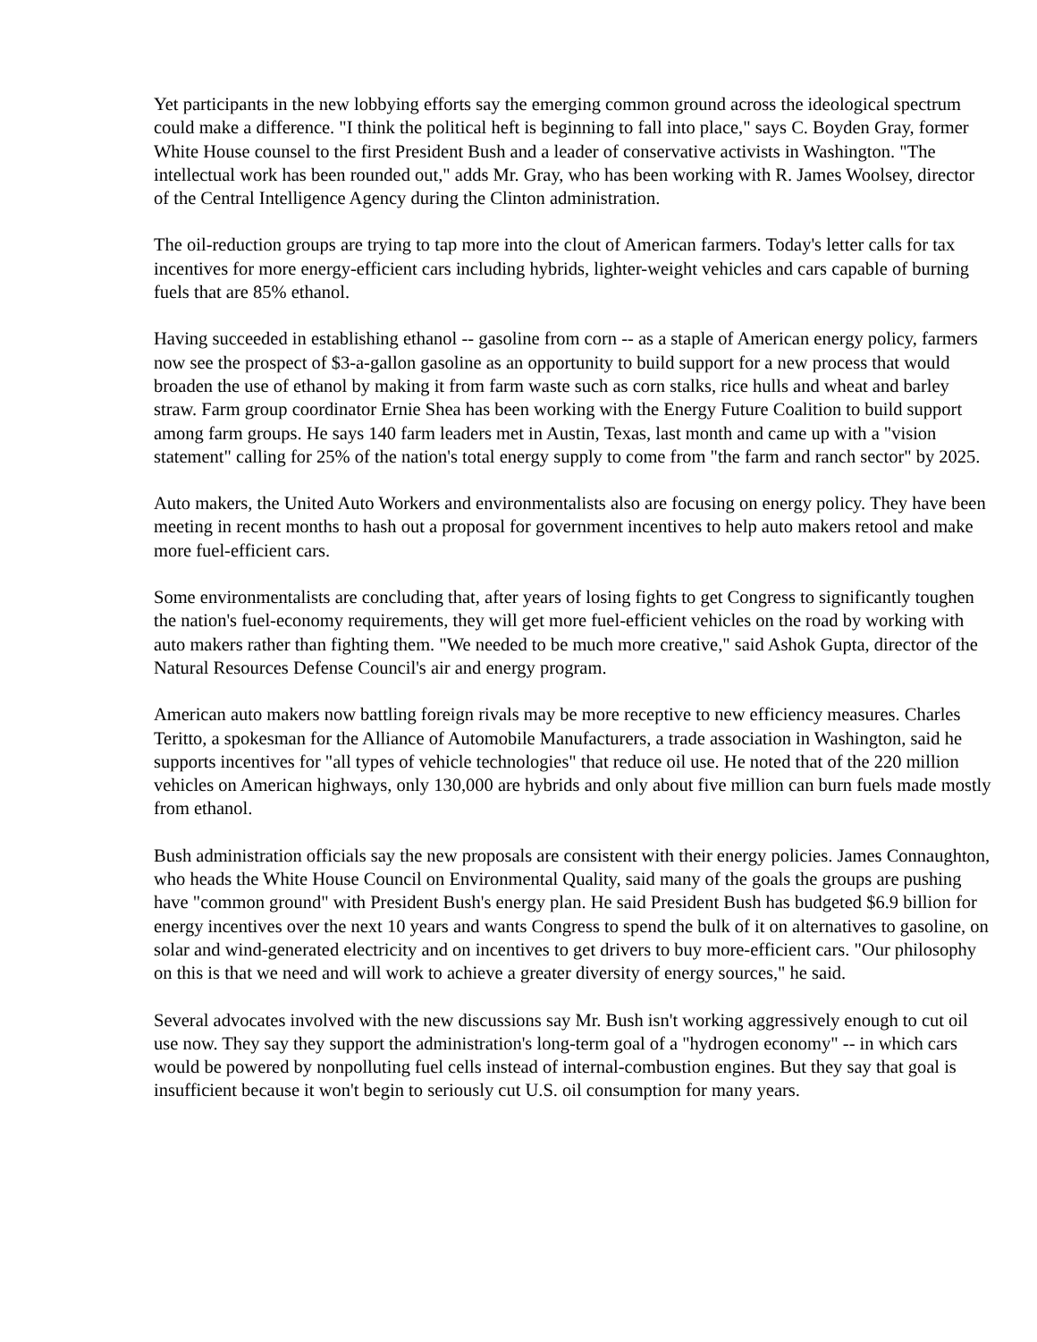Yet participants in the new lobbying efforts say the emerging common ground across the ideological spectrum could make a difference. "I think the political heft is beginning to fall into place," says C. Boyden Gray, former White House counsel to the first President Bush and a leader of conservative activists in Washington. "The intellectual work has been rounded out," adds Mr. Gray, who has been working with R. James Woolsey, director of the Central Intelligence Agency during the Clinton administration.
The oil-reduction groups are trying to tap more into the clout of American farmers. Today's letter calls for tax incentives for more energy-efficient cars including hybrids, lighter-weight vehicles and cars capable of burning fuels that are 85% ethanol.
Having succeeded in establishing ethanol -- gasoline from corn -- as a staple of American energy policy, farmers now see the prospect of $3-a-gallon gasoline as an opportunity to build support for a new process that would broaden the use of ethanol by making it from farm waste such as corn stalks, rice hulls and wheat and barley straw. Farm group coordinator Ernie Shea has been working with the Energy Future Coalition to build support among farm groups. He says 140 farm leaders met in Austin, Texas, last month and came up with a "vision statement" calling for 25% of the nation's total energy supply to come from "the farm and ranch sector" by 2025.
Auto makers, the United Auto Workers and environmentalists also are focusing on energy policy. They have been meeting in recent months to hash out a proposal for government incentives to help auto makers retool and make more fuel-efficient cars.
Some environmentalists are concluding that, after years of losing fights to get Congress to significantly toughen the nation's fuel-economy requirements, they will get more fuel-efficient vehicles on the road by working with auto makers rather than fighting them. "We needed to be much more creative," said Ashok Gupta, director of the Natural Resources Defense Council's air and energy program.
American auto makers now battling foreign rivals may be more receptive to new efficiency measures. Charles Teritto, a spokesman for the Alliance of Automobile Manufacturers, a trade association in Washington, said he supports incentives for "all types of vehicle technologies" that reduce oil use. He noted that of the 220 million vehicles on American highways, only 130,000 are hybrids and only about five million can burn fuels made mostly from ethanol.
Bush administration officials say the new proposals are consistent with their energy policies. James Connaughton, who heads the White House Council on Environmental Quality, said many of the goals the groups are pushing have "common ground" with President Bush's energy plan. He said President Bush has budgeted $6.9 billion for energy incentives over the next 10 years and wants Congress to spend the bulk of it on alternatives to gasoline, on solar and wind-generated electricity and on incentives to get drivers to buy more-efficient cars. "Our philosophy on this is that we need and will work to achieve a greater diversity of energy sources," he said.
Several advocates involved with the new discussions say Mr. Bush isn't working aggressively enough to cut oil use now. They say they support the administration's long-term goal of a "hydrogen economy" -- in which cars would be powered by nonpolluting fuel cells instead of internal-combustion engines. But they say that goal is insufficient because it won't begin to seriously cut U.S. oil consumption for many years.